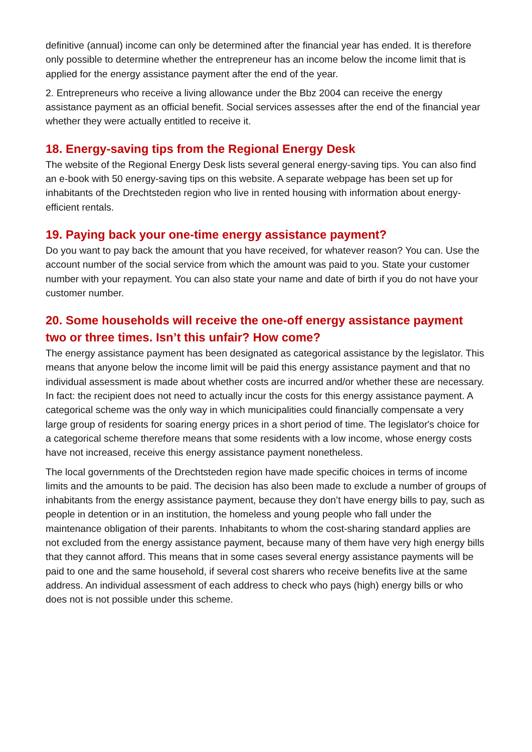definitive (annual) income can only be determined after the financial year has ended. It is therefore only possible to determine whether the entrepreneur has an income below the income limit that is applied for the energy assistance payment after the end of the year.
2. Entrepreneurs who receive a living allowance under the Bbz 2004 can receive the energy assistance payment as an official benefit. Social services assesses after the end of the financial year whether they were actually entitled to receive it.
18. Energy-saving tips from the Regional Energy Desk
The website of the Regional Energy Desk lists several general energy-saving tips. You can also find an e-book with 50 energy-saving tips on this website. A separate webpage has been set up for inhabitants of the Drechtsteden region who live in rented housing with information about energy-efficient rentals.
19. Paying back your one-time energy assistance payment?
Do you want to pay back the amount that you have received, for whatever reason? You can. Use the account number of the social service from which the amount was paid to you. State your customer number with your repayment. You can also state your name and date of birth if you do not have your customer number.
20. Some households will receive the one-off energy assistance payment two or three times. Isn’t this unfair? How come?
The energy assistance payment has been designated as categorical assistance by the legislator. This means that anyone below the income limit will be paid this energy assistance payment and that no individual assessment is made about whether costs are incurred and/or whether these are necessary. In fact: the recipient does not need to actually incur the costs for this energy assistance payment. A categorical scheme was the only way in which municipalities could financially compensate a very large group of residents for soaring energy prices in a short period of time. The legislator's choice for a categorical scheme therefore means that some residents with a low income, whose energy costs have not increased, receive this energy assistance payment nonetheless.
The local governments of the Drechtsteden region have made specific choices in terms of income limits and the amounts to be paid. The decision has also been made to exclude a number of groups of inhabitants from the energy assistance payment, because they don’t have energy bills to pay, such as people in detention or in an institution, the homeless and young people who fall under the maintenance obligation of their parents. Inhabitants to whom the cost-sharing standard applies are not excluded from the energy assistance payment, because many of them have very high energy bills that they cannot afford. This means that in some cases several energy assistance payments will be paid to one and the same household, if several cost sharers who receive benefits live at the same address. An individual assessment of each address to check who pays (high) energy bills or who does not is not possible under this scheme.